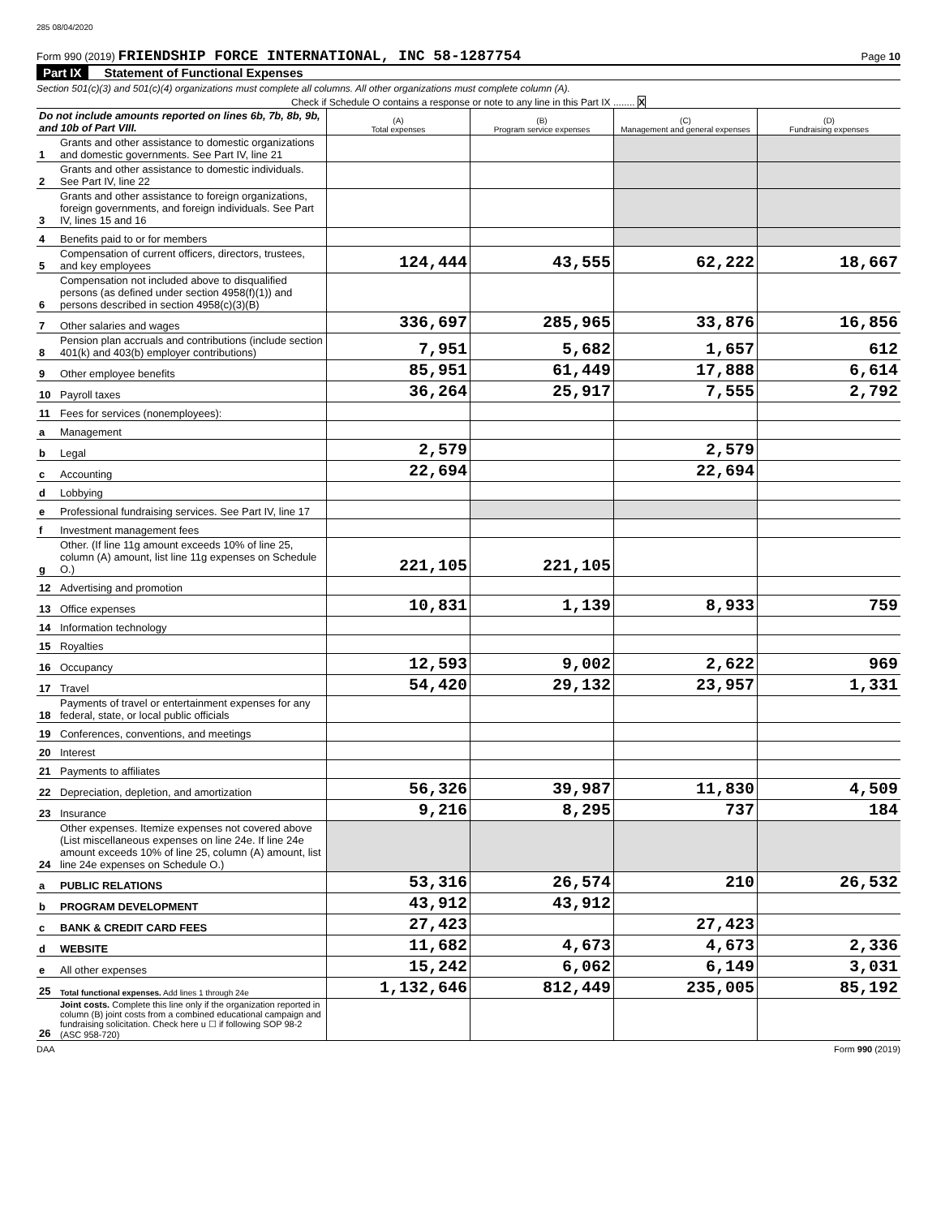285 08/04/2020
Form 990 (2019) FRIENDSHIP FORCE INTERNATIONAL, INC 58-1287754 Page 10
Part IX Statement of Functional Expenses
Section 501(c)(3) and 501(c)(4) organizations must complete all columns. All other organizations must complete column (A).
Check if Schedule O contains a response or note to any line in this Part IX ........ X
| Do not include amounts reported on lines 6b, 7b, 8b, 9b, and 10b of Part VIII. | | (A) Total expenses | (B) Program service expenses | (C) Management and general expenses | (D) Fundraising expenses |
| --- | --- | --- | --- | --- | --- |
| 1 | Grants and other assistance to domestic organizations and domestic governments. See Part IV, line 21 | | | | |
| 2 | Grants and other assistance to domestic individuals. See Part IV, line 22 | | | | |
| 3 | Grants and other assistance to foreign organizations, foreign governments, and foreign individuals. See Part IV, lines 15 and 16 | | | | |
| 4 | Benefits paid to or for members | | | | |
| 5 | Compensation of current officers, directors, trustees, and key employees | 124,444 | 43,555 | 62,222 | 18,667 |
| 6 | Compensation not included above to disqualified persons (as defined under section 4958(f)(1)) and persons described in section 4958(c)(3)(B) | | | | |
| 7 | Other salaries and wages | 336,697 | 285,965 | 33,876 | 16,856 |
| 8 | Pension plan accruals and contributions (include section 401(k) and 403(b) employer contributions) | 7,951 | 5,682 | 1,657 | 612 |
| 9 | Other employee benefits | 85,951 | 61,449 | 17,888 | 6,614 |
| 10 | Payroll taxes | 36,264 | 25,917 | 7,555 | 2,792 |
| 11 | Fees for services (nonemployees): | | | | |
| a | Management | | | | |
| b | Legal | 2,579 | | 2,579 | |
| c | Accounting | 22,694 | | 22,694 | |
| d | Lobbying | | | | |
| e | Professional fundraising services. See Part IV, line 17 | | | | |
| f | Investment management fees | | | | |
| g | Other. (If line 11g amount exceeds 10% of line 25, column (A) amount, list line 11g expenses on Schedule O.) | 221,105 | 221,105 | | |
| 12 | Advertising and promotion | | | | |
| 13 | Office expenses | 10,831 | 1,139 | 8,933 | 759 |
| 14 | Information technology | | | | |
| 15 | Royalties | | | | |
| 16 | Occupancy | 12,593 | 9,002 | 2,622 | 969 |
| 17 | Travel | 54,420 | 29,132 | 23,957 | 1,331 |
| 18 | Payments of travel or entertainment expenses for any federal, state, or local public officials | | | | |
| 19 | Conferences, conventions, and meetings | | | | |
| 20 | Interest | | | | |
| 21 | Payments to affiliates | | | | |
| 22 | Depreciation, depletion, and amortization | 56,326 | 39,987 | 11,830 | 4,509 |
| 23 | Insurance | 9,216 | 8,295 | 737 | 184 |
| 24 | Other expenses. Itemize expenses not covered above (List miscellaneous expenses on line 24e. If line 24e amount exceeds 10% of line 25, column (A) amount, list line 24e expenses on Schedule O.) | | | | |
| a | PUBLIC RELATIONS | 53,316 | 26,574 | 210 | 26,532 |
| b | PROGRAM DEVELOPMENT | 43,912 | 43,912 | | |
| c | BANK & CREDIT CARD FEES | 27,423 | | 27,423 | |
| d | WEBSITE | 11,682 | 4,673 | 4,673 | 2,336 |
| e | All other expenses | 15,242 | 6,062 | 6,149 | 3,031 |
| 25 | Total functional expenses. Add lines 1 through 24e | 1,132,646 | 812,449 | 235,005 | 85,192 |
| 26 | Joint costs. Complete this line only if the organization reported in column (B) joint costs from a combined educational campaign and fundraising solicitation. Check here u ☐ if following SOP 98-2 (ASC 958-720) | | | | |
DAA Form 990 (2019)